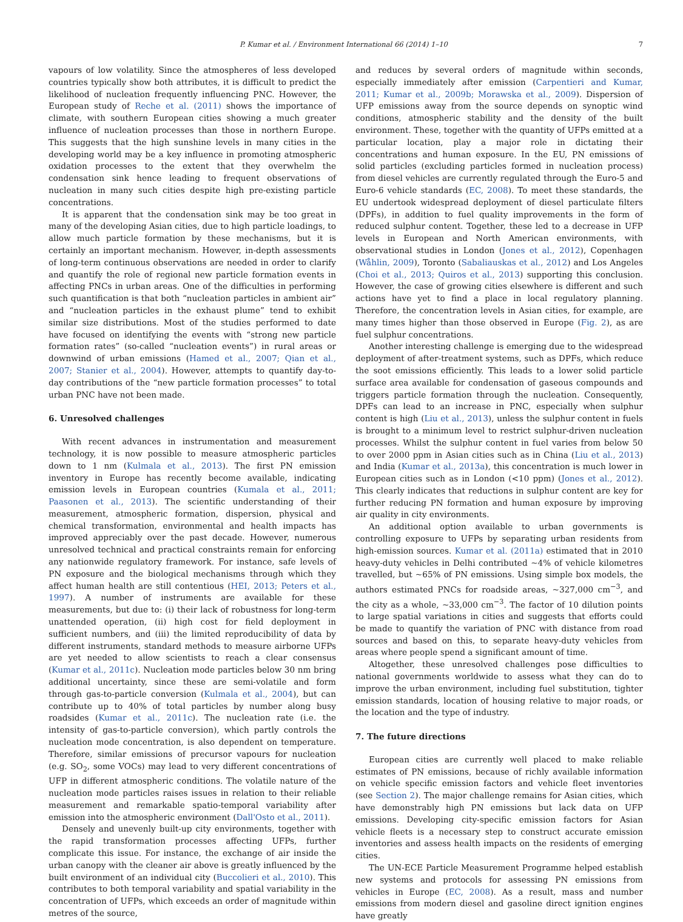P. Kumar et al. / Environment International 66 (2014) 1–10 7
vapours of low volatility. Since the atmospheres of less developed countries typically show both attributes, it is difficult to predict the likelihood of nucleation frequently influencing PNC. However, the European study of Reche et al. (2011) shows the importance of climate, with southern European cities showing a much greater influence of nucleation processes than those in northern Europe. This suggests that the high sunshine levels in many cities in the developing world may be a key influence in promoting atmospheric oxidation processes to the extent that they overwhelm the condensation sink hence leading to frequent observations of nucleation in many such cities despite high pre-existing particle concentrations.
It is apparent that the condensation sink may be too great in many of the developing Asian cities, due to high particle loadings, to allow much particle formation by these mechanisms, but it is certainly an important mechanism. However, in-depth assessments of long-term continuous observations are needed in order to clarify and quantify the role of regional new particle formation events in affecting PNCs in urban areas. One of the difficulties in performing such quantification is that both “nucleation particles in ambient air” and “nucleation particles in the exhaust plume” tend to exhibit similar size distributions. Most of the studies performed to date have focused on identifying the events with “strong new particle formation rates” (so-called “nucleation events”) in rural areas or downwind of urban emissions (Hamed et al., 2007; Qian et al., 2007; Stanier et al., 2004). However, attempts to quantify day-to-day contributions of the “new particle formation processes” to total urban PNC have not been made.
6. Unresolved challenges
With recent advances in instrumentation and measurement technology, it is now possible to measure atmospheric particles down to 1 nm (Kulmala et al., 2013). The first PN emission inventory in Europe has recently become available, indicating emission levels in European countries (Kumala et al., 2011; Paasonen et al., 2013). The scientific understanding of their measurement, atmospheric formation, dispersion, physical and chemical transformation, environmental and health impacts has improved appreciably over the past decade. However, numerous unresolved technical and practical constraints remain for enforcing any nationwide regulatory framework. For instance, safe levels of PN exposure and the biological mechanisms through which they affect human health are still contentious (HEI, 2013; Peters et al., 1997). A number of instruments are available for these measurements, but due to: (i) their lack of robustness for long-term unattended operation, (ii) high cost for field deployment in sufficient numbers, and (iii) the limited reproducibility of data by different instruments, standard methods to measure airborne UFPs are yet needed to allow scientists to reach a clear consensus (Kumar et al., 2011c). Nucleation mode particles below 30 nm bring additional uncertainty, since these are semi-volatile and form through gas-to-particle conversion (Kulmala et al., 2004), but can contribute up to 40% of total particles by number along busy roadsides (Kumar et al., 2011c). The nucleation rate (i.e. the intensity of gas-to-particle conversion), which partly controls the nucleation mode concentration, is also dependent on temperature. Therefore, similar emissions of precursor vapours for nucleation (e.g. SO<sub>2</sub>, some VOCs) may lead to very different concentrations of UFP in different atmospheric conditions. The volatile nature of the nucleation mode particles raises issues in relation to their reliable measurement and remarkable spatio-temporal variability after emission into the atmospheric environment (Dall'Osto et al., 2011).
Densely and unevenly built-up city environments, together with the rapid transformation processes affecting UFPs, further complicate this issue. For instance, the exchange of air inside the urban canopy with the cleaner air above is greatly influenced by the built environment of an individual city (Buccolieri et al., 2010). This contributes to both temporal variability and spatial variability in the concentration of UFPs, which exceeds an order of magnitude within metres of the source,
and reduces by several orders of magnitude within seconds, especially immediately after emission (Carpentieri and Kumar, 2011; Kumar et al., 2009b; Morawska et al., 2009). Dispersion of UFP emissions away from the source depends on synoptic wind conditions, atmospheric stability and the density of the built environment. These, together with the quantity of UFPs emitted at a particular location, play a major role in dictating their concentrations and human exposure. In the EU, PN emissions of solid particles (excluding particles formed in nucleation process) from diesel vehicles are currently regulated through the Euro-5 and Euro-6 vehicle standards (EC, 2008). To meet these standards, the EU undertook widespread deployment of diesel particulate filters (DPFs), in addition to fuel quality improvements in the form of reduced sulphur content. Together, these led to a decrease in UFP levels in European and North American environments, with observational studies in London (Jones et al., 2012), Copenhagen (Wåhlin, 2009), Toronto (Sabaliauskas et al., 2012) and Los Angeles (Choi et al., 2013; Quiros et al., 2013) supporting this conclusion. However, the case of growing cities elsewhere is different and such actions have yet to find a place in local regulatory planning. Therefore, the concentration levels in Asian cities, for example, are many times higher than those observed in Europe (Fig. 2), as are fuel sulphur concentrations.
Another interesting challenge is emerging due to the widespread deployment of after-treatment systems, such as DPFs, which reduce the soot emissions efficiently. This leads to a lower solid particle surface area available for condensation of gaseous compounds and triggers particle formation through the nucleation. Consequently, DPFs can lead to an increase in PNC, especially when sulphur content is high (Liu et al., 2013), unless the sulphur content in fuels is brought to a minimum level to restrict sulphur-driven nucleation processes. Whilst the sulphur content in fuel varies from below 50 to over 2000 ppm in Asian cities such as in China (Liu et al., 2013) and India (Kumar et al., 2013a), this concentration is much lower in European cities such as in London (<10 ppm) (Jones et al., 2012). This clearly indicates that reductions in sulphur content are key for further reducing PN formation and human exposure by improving air quality in city environments.
An additional option available to urban governments is controlling exposure to UFPs by separating urban residents from high-emission sources. Kumar et al. (2011a) estimated that in 2010 heavy-duty vehicles in Delhi contributed ~4% of vehicle kilometres travelled, but ~65% of PN emissions. Using simple box models, the authors estimated PNCs for roadside areas, ~327,000 cm<sup>−3</sup>, and the city as a whole, ~33,000 cm<sup>−3</sup>. The factor of 10 dilution points to large spatial variations in cities and suggests that efforts could be made to quantify the variation of PNC with distance from road sources and based on this, to separate heavy-duty vehicles from areas where people spend a significant amount of time.
Altogether, these unresolved challenges pose difficulties to national governments worldwide to assess what they can do to improve the urban environment, including fuel substitution, tighter emission standards, location of housing relative to major roads, or the location and the type of industry.
7. The future directions
European cities are currently well placed to make reliable estimates of PN emissions, because of richly available information on vehicle specific emission factors and vehicle fleet inventories (see Section 2). The major challenge remains for Asian cities, which have demonstrably high PN emissions but lack data on UFP emissions. Developing city-specific emission factors for Asian vehicle fleets is a necessary step to construct accurate emission inventories and assess health impacts on the residents of emerging cities.
The UN-ECE Particle Measurement Programme helped establish new systems and protocols for assessing PN emissions from vehicles in Europe (EC, 2008). As a result, mass and number emissions from modern diesel and gasoline direct ignition engines have greatly